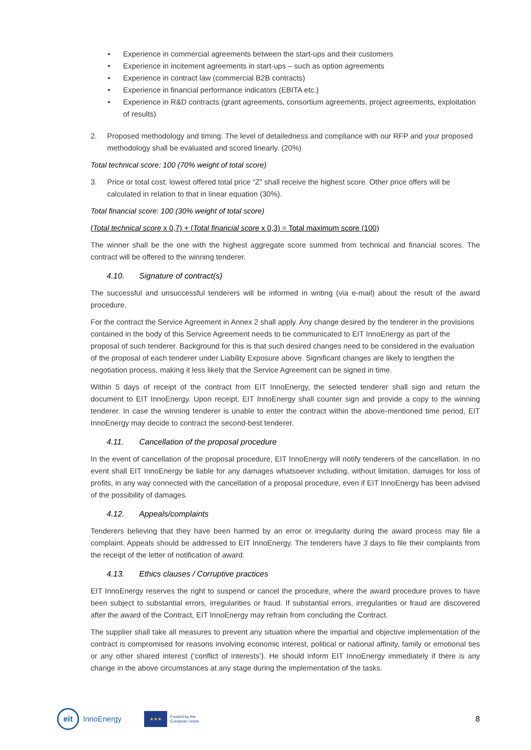• Experience in commercial agreements between the start-ups and their customers
• Experience in incitement agreements in start-ups – such as option agreements
• Experience in contract law (commercial B2B contracts)
• Experience in financial performance indicators (EBITA etc.)
• Experience in R&D contracts (grant agreements, consortium agreements, project agreements, exploitation of results)
2. Proposed methodology and timing. The level of detailedness and compliance with our RFP and your proposed methodology shall be evaluated and scored linearly. (20%)
Total technical score: 100 (70% weight of total score)
3. Price or total cost: lowest offered total price “Z” shall receive the highest score. Other price offers will be calculated in relation to that in linear equation (30%).
Total financial score: 100 (30% weight of total score)
(Total technical score x 0,7) + (Total financial score x 0,3) = Total maximum score (100)
The winner shall be the one with the highest aggregate score summed from technical and financial scores. The contract will be offered to the winning tenderer.
4.10. Signature of contract(s)
The successful and unsuccessful tenderers will be informed in writing (via e-mail) about the result of the award procedure.
For the contract the Service Agreement in Annex 2 shall apply. Any change desired by the tenderer in the provisions contained in the body of this Service Agreement needs to be communicated to EIT InnoEnergy as part of the proposal of such tenderer. Background for this is that such desired changes need to be considered in the evaluation of the proposal of each tenderer under Liability Exposure above. Significant changes are likely to lengthen the negotiation process, making it less likely that the Service Agreement can be signed in time.
Within 5 days of receipt of the contract from EIT InnoEnergy, the selected tenderer shall sign and return the document to EIT InnoEnergy. Upon receipt, EIT InnoEnergy shall counter sign and provide a copy to the winning tenderer. In case the winning tenderer is unable to enter the contract within the above-mentioned time period, EIT InnoEnergy may decide to contract the second-best tenderer.
4.11. Cancellation of the proposal procedure
In the event of cancellation of the proposal procedure, EIT InnoEnergy will notify tenderers of the cancellation. In no event shall EIT InnoEnergy be liable for any damages whatsoever including, without limitation, damages for loss of profits, in any way connected with the cancellation of a proposal procedure, even if EIT InnoEnergy has been advised of the possibility of damages.
4.12. Appeals/complaints
Tenderers believing that they have been harmed by an error or irregularity during the award process may file a complaint. Appeals should be addressed to EIT InnoEnergy. The tenderers have 3 days to file their complaints from the receipt of the letter of notification of award.
4.13. Ethics clauses / Corruptive practices
EIT InnoEnergy reserves the right to suspend or cancel the procedure, where the award procedure proves to have been subject to substantial errors, irregularities or fraud. If substantial errors, irregularities or fraud are discovered after the award of the Contract, EIT InnoEnergy may refrain from concluding the Contract.
The supplier shall take all measures to prevent any situation where the impartial and objective implementation of the contract is compromised for reasons involving economic interest, political or national affinity, family or emotional ties or any other shared interest (‘conflict of interests’). He should inform EIT InnoEnergy immediately if there is any change in the above circumstances at any stage during the implementation of the tasks.
eit
InnoEnergy
★★★
Funded by the
European Union 8